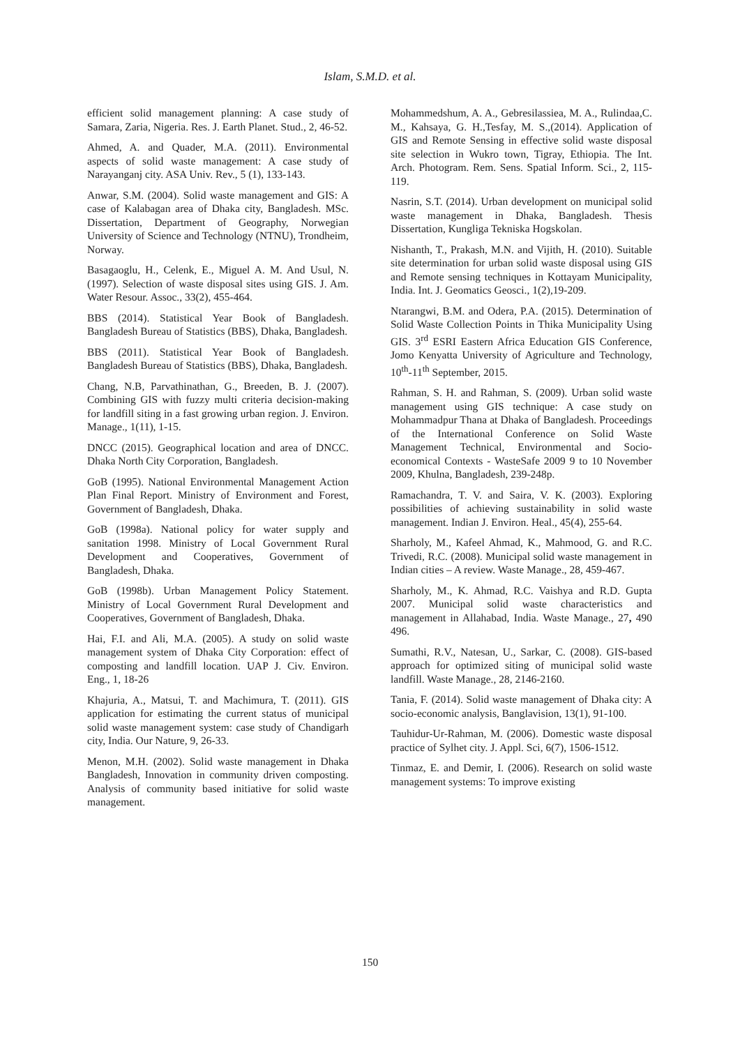Islam, S.M.D. et al.
efficient solid management planning: A case study of Samara, Zaria, Nigeria. Res. J. Earth Planet. Stud., 2, 46-52.
Ahmed, A. and Quader, M.A. (2011). Environmental aspects of solid waste management: A case study of Narayanganj city. ASA Univ. Rev., 5 (1), 133-143.
Anwar, S.M. (2004). Solid waste management and GIS: A case of Kalabagan area of Dhaka city, Bangladesh. MSc. Dissertation, Department of Geography, Norwegian University of Science and Technology (NTNU), Trondheim, Norway.
Basagaoglu, H., Celenk, E., Miguel A. M. And Usul, N. (1997). Selection of waste disposal sites using GIS. J. Am. Water Resour. Assoc., 33(2), 455-464.
BBS (2014). Statistical Year Book of Bangladesh. Bangladesh Bureau of Statistics (BBS), Dhaka, Bangladesh.
BBS (2011). Statistical Year Book of Bangladesh. Bangladesh Bureau of Statistics (BBS), Dhaka, Bangladesh.
Chang, N.B, Parvathinathan, G., Breeden, B. J. (2007). Combining GIS with fuzzy multi criteria decision-making for landfill siting in a fast growing urban region. J. Environ. Manage., 1(11), 1-15.
DNCC (2015). Geographical location and area of DNCC. Dhaka North City Corporation, Bangladesh.
GoB (1995). National Environmental Management Action Plan Final Report. Ministry of Environment and Forest, Government of Bangladesh, Dhaka.
GoB (1998a). National policy for water supply and sanitation 1998. Ministry of Local Government Rural Development and Cooperatives, Government of Bangladesh, Dhaka.
GoB (1998b). Urban Management Policy Statement. Ministry of Local Government Rural Development and Cooperatives, Government of Bangladesh, Dhaka.
Hai, F.I. and Ali, M.A. (2005). A study on solid waste management system of Dhaka City Corporation: effect of composting and landfill location. UAP J. Civ. Environ. Eng., 1, 18-26
Khajuria, A., Matsui, T. and Machimura, T. (2011). GIS application for estimating the current status of municipal solid waste management system: case study of Chandigarh city, India. Our Nature, 9, 26-33.
Menon, M.H. (2002). Solid waste management in Dhaka Bangladesh, Innovation in community driven composting. Analysis of community based initiative for solid waste management.
Mohammedshum, A. A., Gebresilassiea, M. A., Rulindaa,C. M., Kahsaya, G. H.,Tesfay, M. S.,(2014). Application of GIS and Remote Sensing in effective solid waste disposal site selection in Wukro town, Tigray, Ethiopia. The Int. Arch. Photogram. Rem. Sens. Spatial Inform. Sci., 2, 115-119.
Nasrin, S.T. (2014). Urban development on municipal solid waste management in Dhaka, Bangladesh. Thesis Dissertation, Kungliga Tekniska Hogskolan.
Nishanth, T., Prakash, M.N. and Vijith, H. (2010). Suitable site determination for urban solid waste disposal using GIS and Remote sensing techniques in Kottayam Municipality, India. Int. J. Geomatics Geosci., 1(2),19-209.
Ntarangwi, B.M. and Odera, P.A. (2015). Determination of Solid Waste Collection Points in Thika Municipality Using GIS. 3<sup>rd</sup> ESRI Eastern Africa Education GIS Conference, Jomo Kenyatta University of Agriculture and Technology, 10<sup>th</sup>-11<sup>th</sup> September, 2015.
Rahman, S. H. and Rahman, S. (2009). Urban solid waste management using GIS technique: A case study on Mohammadpur Thana at Dhaka of Bangladesh. Proceedings of the International Conference on Solid Waste Management Technical, Environmental and Socio-economical Contexts - WasteSafe 2009 9 to 10 November 2009, Khulna, Bangladesh, 239-248p.
Ramachandra, T. V. and Saira, V. K. (2003). Exploring possibilities of achieving sustainability in solid waste management. Indian J. Environ. Heal., 45(4), 255-64.
Sharholy, M., Kafeel Ahmad, K., Mahmood, G. and R.C. Trivedi, R.C. (2008). Municipal solid waste management in Indian cities – A review. Waste Manage., 28, 459-467.
Sharholy, M., K. Ahmad, R.C. Vaishya and R.D. Gupta 2007. Municipal solid waste characteristics and management in Allahabad, India. Waste Manage., 27, 490 496.
Sumathi, R.V., Natesan, U., Sarkar, C. (2008). GIS-based approach for optimized siting of municipal solid waste landfill. Waste Manage., 28, 2146-2160.
Tania, F. (2014). Solid waste management of Dhaka city: A socio-economic analysis, Banglavision, 13(1), 91-100.
Tauhidur-Ur-Rahman, M. (2006). Domestic waste disposal practice of Sylhet city. J. Appl. Sci, 6(7), 1506-1512.
Tinmaz, E. and Demir, I. (2006). Research on solid waste management systems: To improve existing
150